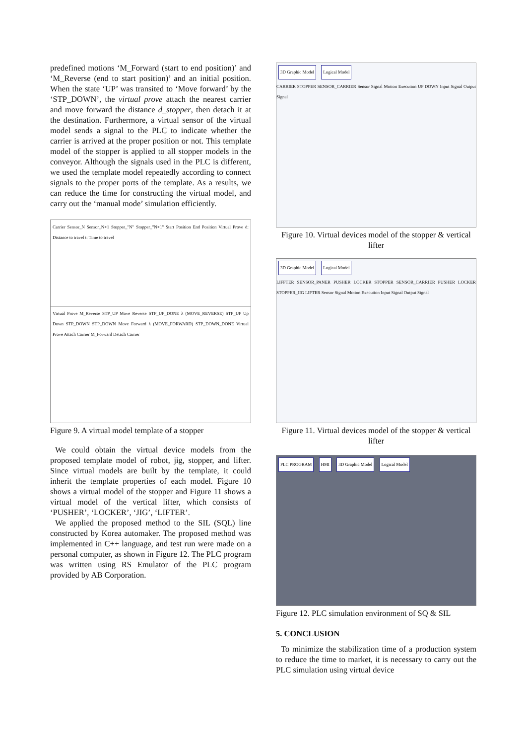predefined motions ‘M_Forward (start to end position)’ and ‘M_Reverse (end to start position)’ and an initial position. When the state ‘UP’ was transited to ‘Move forward’ by the ‘STP_DOWN’, the virtual prove attach the nearest carrier and move forward the distance d_stopper, then detach it at the destination. Furthermore, a virtual sensor of the virtual model sends a signal to the PLC to indicate whether the carrier is arrived at the proper position or not. This template model of the stopper is applied to all stopper models in the conveyor. Although the signals used in the PLC is different, we used the template model repeatedly according to connect signals to the proper ports of the template. As a results, we can reduce the time for constructing the virtual model, and carry out the ‘manual mode’ simulation efficiently.
Carrier Sensor_N Sensor_N+1 Stopper_"N" Stopper_"N+1" Start Position End Position Virtual Prove d: Distance to travel t: Time to travel
Virtual Prove M_Reverse STP_UP Move Reverse STP_UP_DONE λ (MOVE_REVERSE) STP_UP Up Down STP_DOWN STP_DOWN Move Forward λ (MOVE_FORWARD) STP_DOWN_DONE Virtual Prove Attach Carrier M_Forward Detach Carrier
Figure 9. A virtual model template of a stopper
We could obtain the virtual device models from the proposed template model of robot, jig, stopper, and lifter. Since virtual models are built by the template, it could inherit the template properties of each model. Figure 10 shows a virtual model of the stopper and Figure 11 shows a virtual model of the vertical lifter, which consists of ‘PUSHER’, ‘LOCKER’, ‘JIG’, ‘LIFTER’.
We applied the proposed method to the SIL (SQL) line constructed by Korea automaker. The proposed method was implemented in C++ language, and test run were made on a personal computer, as shown in Figure 12. The PLC program was written using RS Emulator of the PLC program provided by AB Corporation.
3D Graphic Model Logical Model
CARRIER STOPPER SENSOR_CARRIER Sensor Signal Motion Execution UP DOWN Input Signal Output Signal
Figure 10. Virtual devices model of the stopper & vertical lifter
3D Graphic Model Logical Model
LIFFTER SENSOR_PANER PUSHER LOCKER STOPPER SENSOR_CARRIER PUSHER LOCKER STOPPER_JIG LIFTER Sensor Signal Motion Execution Input Signal Output Signal
Figure 11. Virtual devices model of the stopper & vertical lifter
PLC PROGRAM HMI 3D Graphic Model Logical Model
Figure 12. PLC simulation environment of SQ & SIL
5. CONCLUSION
To minimize the stabilization time of a production system to reduce the time to market, it is necessary to carry out the PLC simulation using virtual device